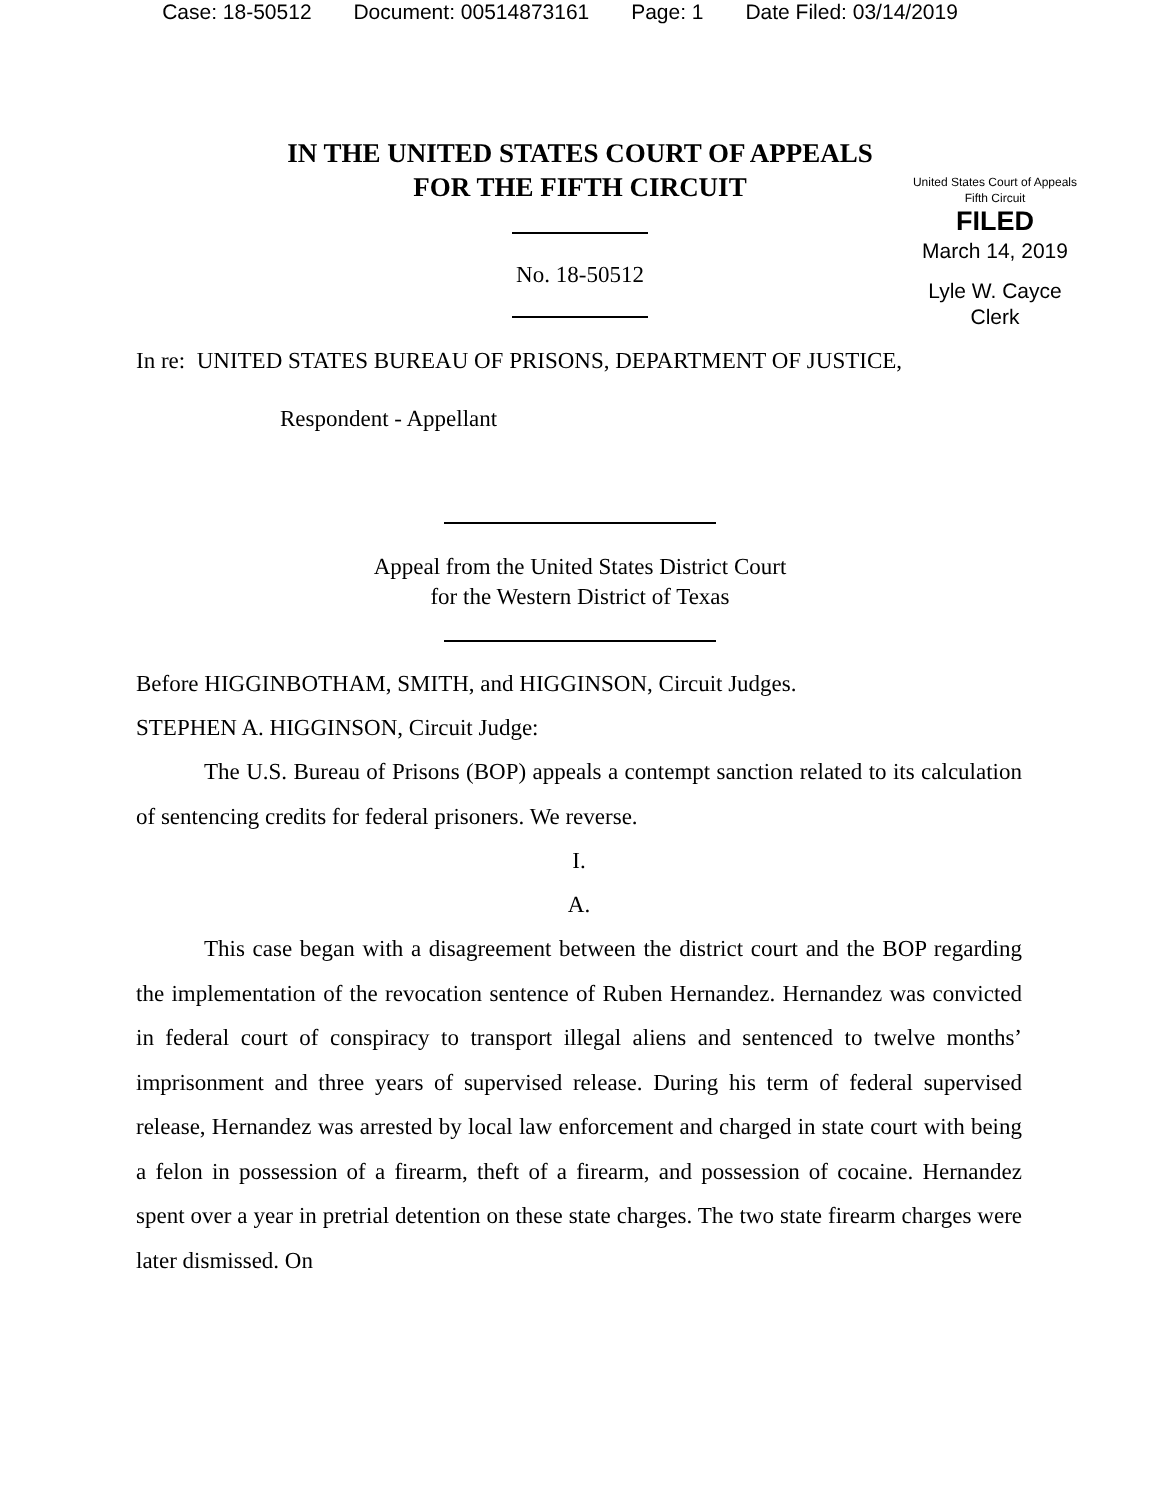Case: 18-50512 Document: 00514873161 Page: 1 Date Filed: 03/14/2019
IN THE UNITED STATES COURT OF APPEALS
FOR THE FIFTH CIRCUIT
United States Court of Appeals
Fifth Circuit
FILED
March 14, 2019
Lyle W. Cayce
Clerk
No. 18-50512
In re: UNITED STATES BUREAU OF PRISONS, DEPARTMENT OF JUSTICE,
Respondent - Appellant
Appeal from the United States District Court
for the Western District of Texas
Before HIGGINBOTHAM, SMITH, and HIGGINSON, Circuit Judges.
STEPHEN A. HIGGINSON, Circuit Judge:
The U.S. Bureau of Prisons (BOP) appeals a contempt sanction related to its calculation of sentencing credits for federal prisoners. We reverse.
I.
A.
This case began with a disagreement between the district court and the BOP regarding the implementation of the revocation sentence of Ruben Hernandez. Hernandez was convicted in federal court of conspiracy to transport illegal aliens and sentenced to twelve months’ imprisonment and three years of supervised release. During his term of federal supervised release, Hernandez was arrested by local law enforcement and charged in state court with being a felon in possession of a firearm, theft of a firearm, and possession of cocaine. Hernandez spent over a year in pretrial detention on these state charges. The two state firearm charges were later dismissed. On